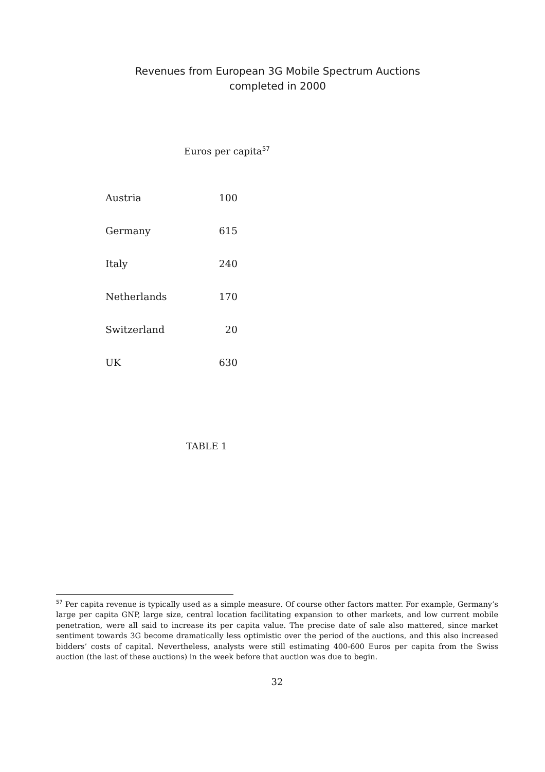Revenues from European 3G Mobile Spectrum Auctions
completed in 2000
Euros per capita<sup>57</sup>
| Austria | 100 |
| Germany | 615 |
| Italy | 240 |
| Netherlands | 170 |
| Switzerland | 20 |
| UK | 630 |
TABLE 1
<sup>57</sup> Per capita revenue is typically used as a simple measure. Of course other factors matter. For example, Germany’s large per capita GNP, large size, central location facilitating expansion to other markets, and low current mobile penetration, were all said to increase its per capita value. The precise date of sale also mattered, since market sentiment towards 3G become dramatically less optimistic over the period of the auctions, and this also increased bidders’ costs of capital. Nevertheless, analysts were still estimating 400-600 Euros per capita from the Swiss auction (the last of these auctions) in the week before that auction was due to begin.
32